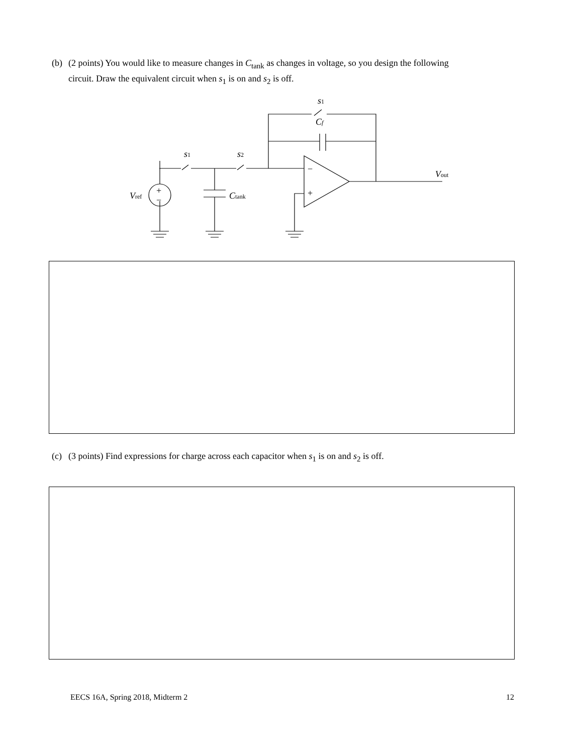(b) (2 points) You would like to measure changes in C<sub>tank</sub> as changes in voltage, so you design the following
circuit. Draw the equivalent circuit when s<sub>1</sub> is on and s<sub>2</sub> is off.
s1
s2
s1
Cf
Vref
Ctank
Vout
+
−
−
+
(c) (3 points) Find expressions for charge across each capacitor when s<sub>1</sub> is on and s<sub>2</sub> is off.
EECS 16A, Spring 2018, Midterm 2 12